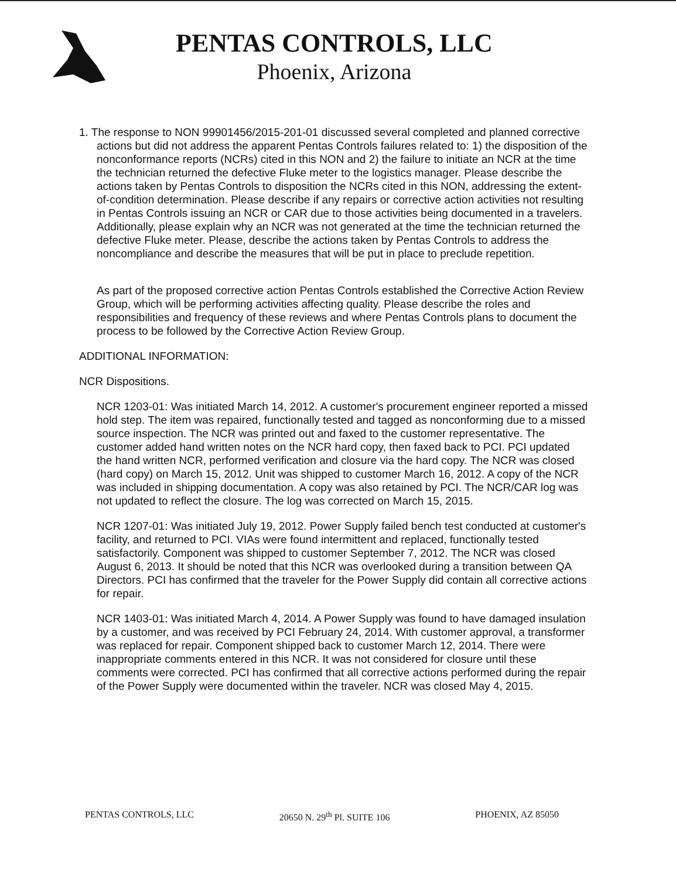PENTAS CONTROLS, LLC
Phoenix, Arizona
1. The response to NON 99901456/2015-201-01 discussed several completed and planned corrective actions but did not address the apparent Pentas Controls failures related to: 1) the disposition of the nonconformance reports (NCRs) cited in this NON and 2) the failure to initiate an NCR at the time the technician returned the defective Fluke meter to the logistics manager. Please describe the actions taken by Pentas Controls to disposition the NCRs cited in this NON, addressing the extent-of-condition determination. Please describe if any repairs or corrective action activities not resulting in Pentas Controls issuing an NCR or CAR due to those activities being documented in a travelers. Additionally, please explain why an NCR was not generated at the time the technician returned the defective Fluke meter. Please, describe the actions taken by Pentas Controls to address the noncompliance and describe the measures that will be put in place to preclude repetition.
As part of the proposed corrective action Pentas Controls established the Corrective Action Review Group, which will be performing activities affecting quality. Please describe the roles and responsibilities and frequency of these reviews and where Pentas Controls plans to document the process to be followed by the Corrective Action Review Group.
ADDITIONAL INFORMATION:
NCR Dispositions.
NCR 1203-01: Was initiated March 14, 2012. A customer's procurement engineer reported a missed hold step. The item was repaired, functionally tested and tagged as nonconforming due to a missed source inspection. The NCR was printed out and faxed to the customer representative. The customer added hand written notes on the NCR hard copy, then faxed back to PCI. PCI updated the hand written NCR, performed verification and closure via the hard copy. The NCR was closed (hard copy) on March 15, 2012. Unit was shipped to customer March 16, 2012. A copy of the NCR was included in shipping documentation. A copy was also retained by PCI. The NCR/CAR log was not updated to reflect the closure. The log was corrected on March 15, 2015.
NCR 1207-01: Was initiated July 19, 2012. Power Supply failed bench test conducted at customer's facility, and returned to PCI. VIAs were found intermittent and replaced, functionally tested satisfactorily. Component was shipped to customer September 7, 2012. The NCR was closed August 6, 2013. It should be noted that this NCR was overlooked during a transition between QA Directors. PCI has confirmed that the traveler for the Power Supply did contain all corrective actions for repair.
NCR 1403-01: Was initiated March 4, 2014. A Power Supply was found to have damaged insulation by a customer, and was received by PCI February 24, 2014. With customer approval, a transformer was replaced for repair. Component shipped back to customer March 12, 2014. There were inappropriate comments entered in this NCR. It was not considered for closure until these comments were corrected. PCI has confirmed that all corrective actions performed during the repair of the Power Supply were documented within the traveler. NCR was closed May 4, 2015.
PENTAS CONTROLS, LLC 20650 N. 29<sup>th</sup> Pl. SUITE 106 PHOENIX, AZ 85050